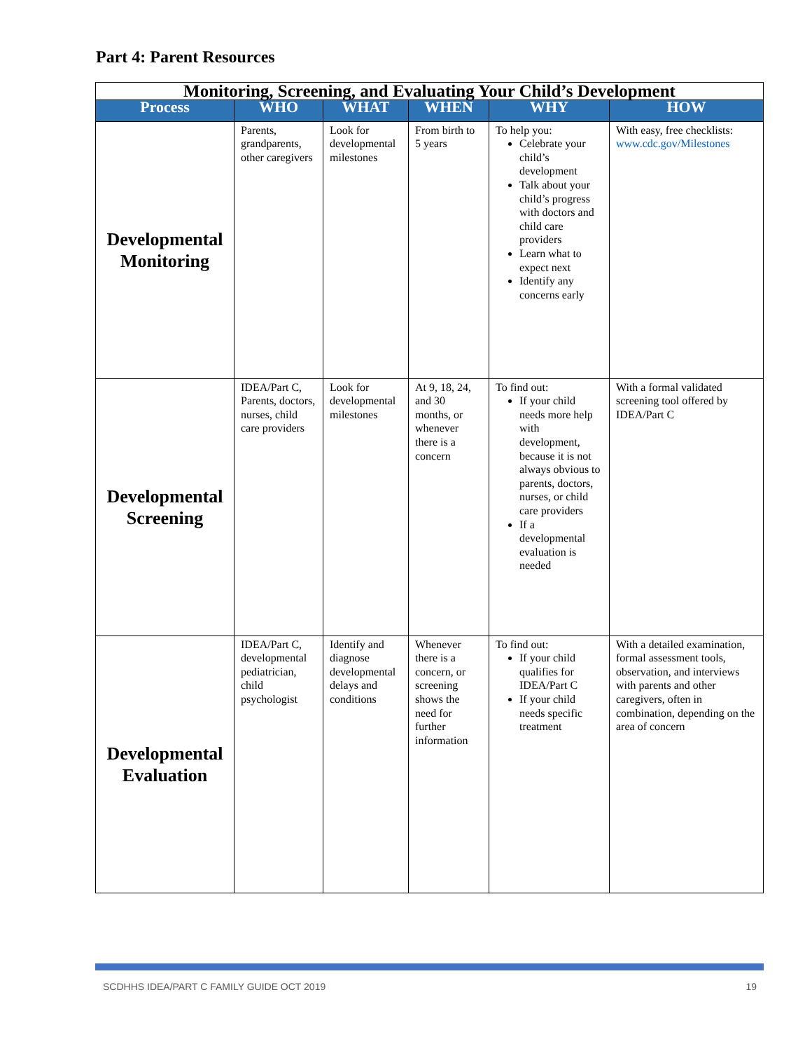Part 4: Parent Resources
| Monitoring, Screening, and Evaluating Your Child’s Development | | | | | |
| --- | --- | --- | --- | --- | --- |
| Process | WHO | WHAT | WHEN | WHY | HOW |
| Developmental Monitoring | Parents, grandparents, other caregivers | Look for developmental milestones | From birth to 5 years | To help you: Celebrate your child’s development Talk about your child’s progress with doctors and child care providers Learn what to expect next Identify any concerns early | With easy, free checklists: www.cdc.gov/Milestones |
| Developmental Screening | IDEA/Part C, Parents, doctors, nurses, child care providers | Look for developmental milestones | At 9, 18, 24, and 30 months, or whenever there is a concern | To find out: If your child needs more help with development, because it is not always obvious to parents, doctors, nurses, or child care providers If a developmental evaluation is needed | With a formal validated screening tool offered by IDEA/Part C |
| Developmental Evaluation | IDEA/Part C, developmental pediatrician, child psychologist | Identify and diagnose developmental delays and conditions | Whenever there is a concern, or screening shows the need for further information | To find out: If your child qualifies for IDEA/Part C If your child needs specific treatment | With a detailed examination, formal assessment tools, observation, and interviews with parents and other caregivers, often in combination, depending on the area of concern |
SCDHHS IDEA/PART C FAMILY GUIDE OCT 2019 19